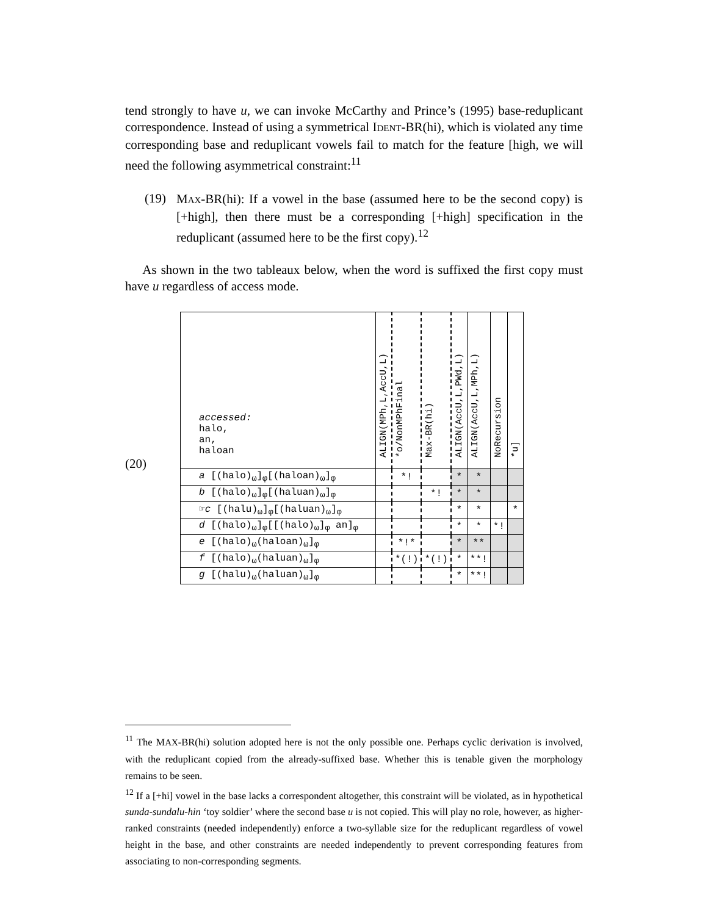tend strongly to have u, we can invoke McCarthy and Prince’s (1995) base-reduplicant correspondence. Instead of using a symmetrical IDENT-BR(hi), which is violated any time corresponding base and reduplicant vowels fail to match for the feature [high, we will need the following asymmetrical constraint:<sup>11</sup>
(19)
MAX-BR(hi): If a vowel in the base (assumed here to be the second copy) is [+high], then there must be a corresponding [+high] specification in the reduplicant (assumed here to be the first copy).<sup>12</sup>
As shown in the two tableaux below, when the word is suffixed the first copy must have u regardless of access mode.
(20)
| accessed: halo, an, haloan | ALIGN(MPh,L,AccU,L) | *o/NonMPhFinal | Max-BR(hi) | ALIGN(AccU,L,PWd,L) | ALIGN(AccU,L,MPh,L) | NoRecursion | *u] |
| a [(halo)<sub>ω</sub>]<sub>φ</sub>[(haloan)<sub>ω</sub>]<sub>φ</sub> | | *! | | * | * | | |
| b [(halo)<sub>ω</sub>]<sub>φ</sub>[(haluan)<sub>ω</sub>]<sub>φ</sub> | | | *! | * | * | | |
| ☞ c [(halu)<sub>ω</sub>]<sub>φ</sub>[(haluan)<sub>ω</sub>]<sub>φ</sub> | | | | * | * | | * |
| d [(halo)<sub>ω</sub>]<sub>φ</sub>[[(halo)<sub>ω</sub>]<sub>φ</sub> an]<sub>φ</sub> | | | | * | * | *! | |
| e [(halo)<sub>ω</sub>(haloan)<sub>ω</sub>]<sub>φ</sub> | | *!* | | * | ** | | |
| f [(halo)<sub>ω</sub>(haluan)<sub>ω</sub>]<sub>φ</sub> | | *(!) | *(!) | * | **! | | |
| g [(halu)<sub>ω</sub>(haluan)<sub>ω</sub>]<sub>φ</sub> | | | | * | **! | | |
<sup>11</sup> The MAX-BR(hi) solution adopted here is not the only possible one. Perhaps cyclic derivation is involved, with the reduplicant copied from the already-suffixed base. Whether this is tenable given the morphology remains to be seen.
<sup>12</sup> If a [+hi] vowel in the base lacks a correspondent altogether, this constraint will be violated, as in hypothetical sunda-sundalu-hin ‘toy soldier’ where the second base u is not copied. This will play no role, however, as higher-ranked constraints (needed independently) enforce a two-syllable size for the reduplicant regardless of vowel height in the base, and other constraints are needed independently to prevent corresponding features from associating to non-corresponding segments.